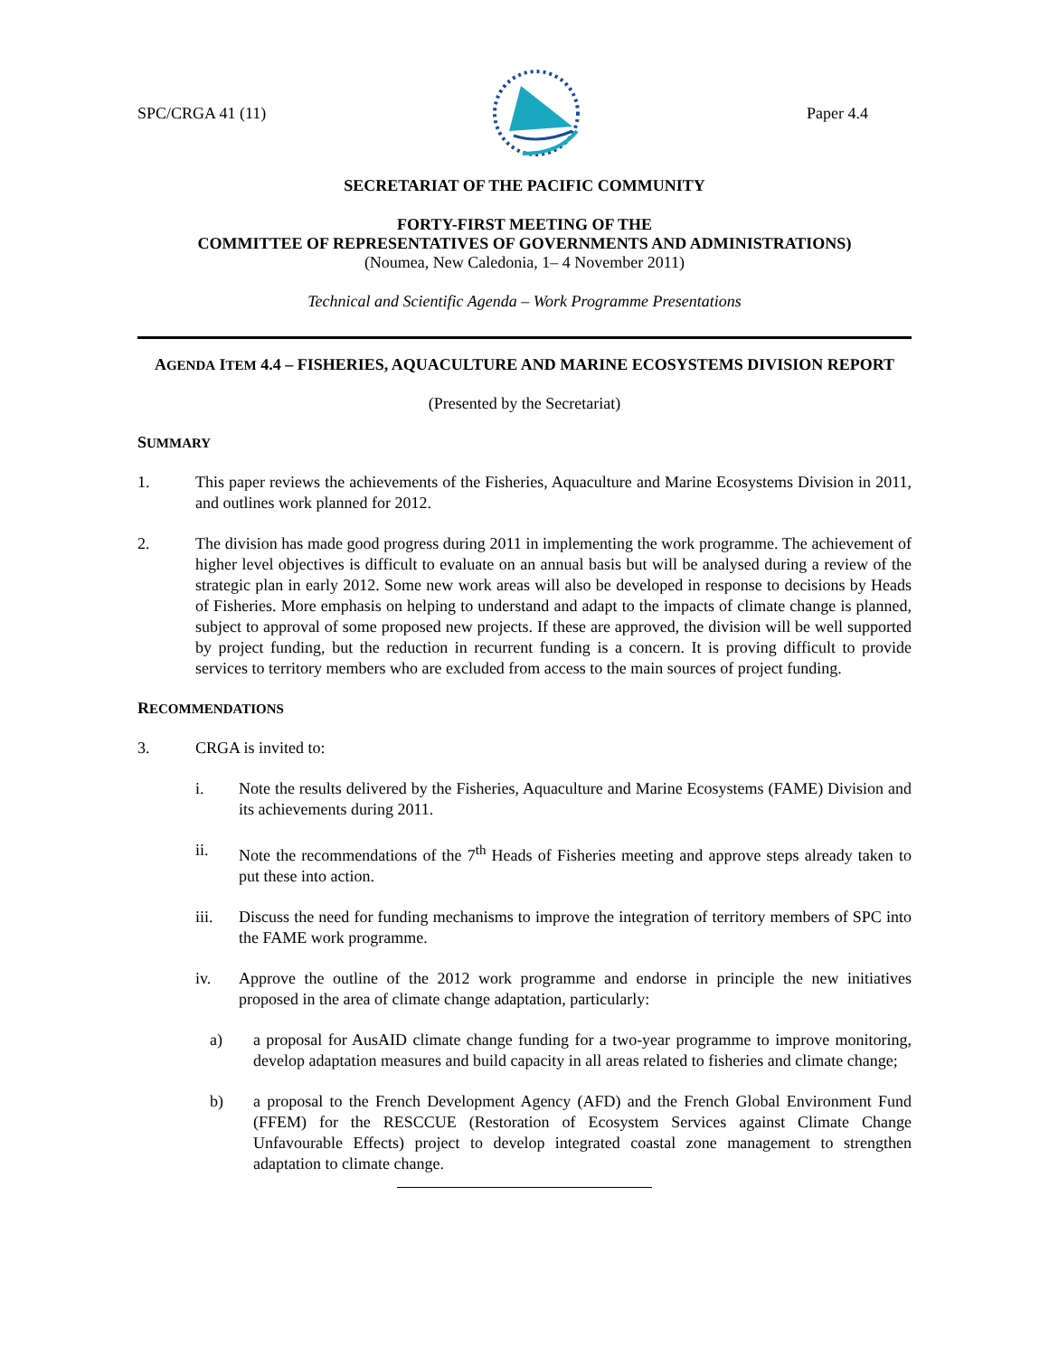SPC/CRGA 41 (11) Paper 4.4
SECRETARIAT OF THE PACIFIC COMMUNITY
FORTY-FIRST MEETING OF THE
COMMITTEE OF REPRESENTATIVES OF GOVERNMENTS AND ADMINISTRATIONS)
(Noumea, New Caledonia, 1– 4 November 2011)
Technical and Scientific Agenda – Work Programme Presentations
AGENDA ITEM 4.4 – FISHERIES, AQUACULTURE AND MARINE ECOSYSTEMS DIVISION REPORT
(Presented by the Secretariat)
SUMMARY
1. This paper reviews the achievements of the Fisheries, Aquaculture and Marine Ecosystems Division in 2011, and outlines work planned for 2012.
2. The division has made good progress during 2011 in implementing the work programme. The achievement of higher level objectives is difficult to evaluate on an annual basis but will be analysed during a review of the strategic plan in early 2012. Some new work areas will also be developed in response to decisions by Heads of Fisheries. More emphasis on helping to understand and adapt to the impacts of climate change is planned, subject to approval of some proposed new projects. If these are approved, the division will be well supported by project funding, but the reduction in recurrent funding is a concern. It is proving difficult to provide services to territory members who are excluded from access to the main sources of project funding.
RECOMMENDATIONS
3. CRGA is invited to:
i. Note the results delivered by the Fisheries, Aquaculture and Marine Ecosystems (FAME) Division and its achievements during 2011.
ii. Note the recommendations of the 7<sup>th</sup> Heads of Fisheries meeting and approve steps already taken to put these into action.
iii. Discuss the need for funding mechanisms to improve the integration of territory members of SPC into the FAME work programme.
iv. Approve the outline of the 2012 work programme and endorse in principle the new initiatives proposed in the area of climate change adaptation, particularly:
a) a proposal for AusAID climate change funding for a two-year programme to improve monitoring, develop adaptation measures and build capacity in all areas related to fisheries and climate change;
b) a proposal to the French Development Agency (AFD) and the French Global Environment Fund (FFEM) for the RESCCUE (Restoration of Ecosystem Services against Climate Change Unfavourable Effects) project to develop integrated coastal zone management to strengthen adaptation to climate change.